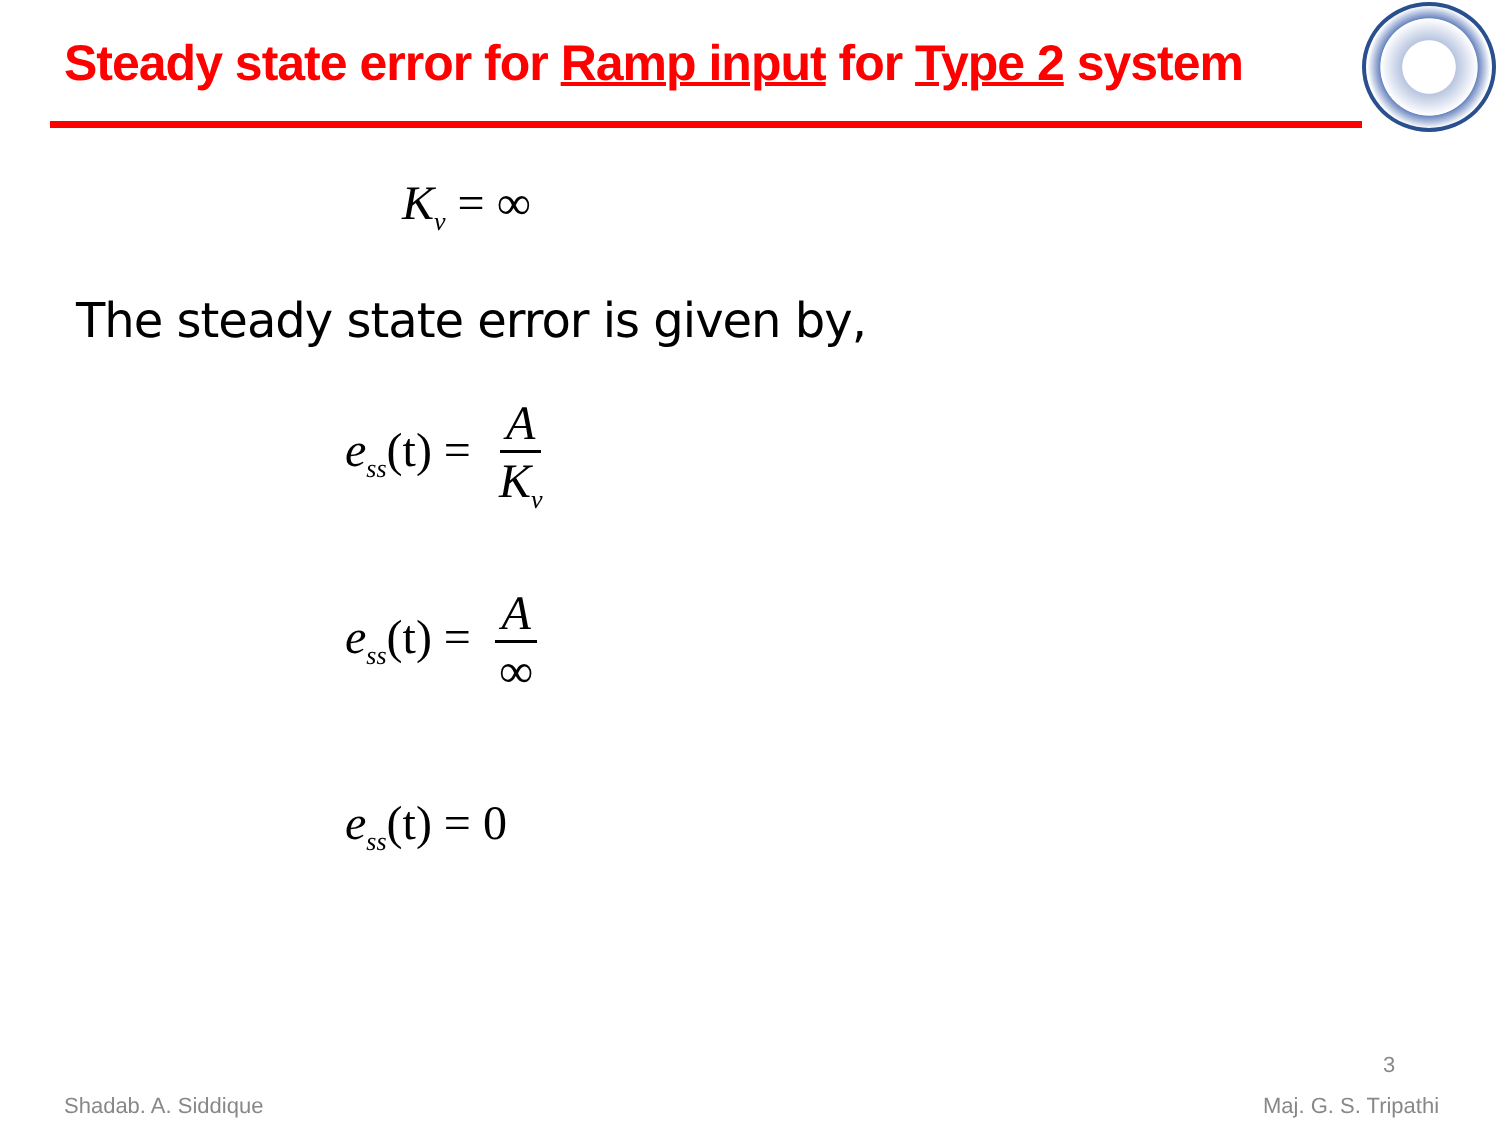Steady state error for Ramp input for Type 2 system
K<sub>v</sub> = ∞
The steady state error is given by,
e<sub>ss</sub>(t) = A K<sub>v</sub>
e<sub>ss</sub>(t) = A ∞
e<sub>ss</sub>(t) = 0
3
Shadab. A. Siddique Maj. G. S. Tripathi